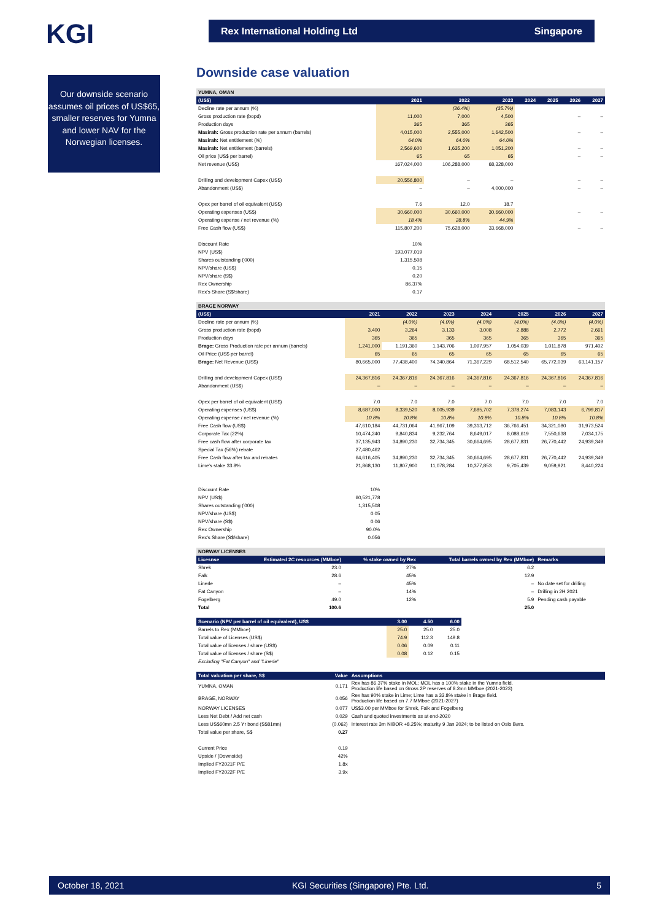KGI Rex International Holding Ltd Singapore
Our downside scenario assumes oil prices of US$65, smaller reserves for Yumna and lower NAV for the Norwegian licenses.
Downside case valuation
| YUMNA, OMAN | | | | | | | |
| (US$) | 2021 | 2022 | 2023 | 2024 | 2025 | 2026 | 2027 |
| Decline rate per annum (%) | | (36.4%) | (35.7%) | | | | |
| Gross production rate (bopd) | 11,000 | 7,000 | 4,500 | | | – | – |
| Production days | 365 | 365 | 365 | | | | |
| Masirah: Gross production rate per annum (barrels) | 4,015,000 | 2,555,000 | 1,642,500 | | | – | – |
| Masirah: Net entitlement (%) | 64.0% | 64.0% | 64.0% | | | | |
| Masirah: Net entitlement (barrels) | 2,569,600 | 1,635,200 | 1,051,200 | | | – | – |
| Oil price (US$ per barrel) | 65 | 65 | 65 | | | – | – |
| Net revenue (US$) | 167,024,000 | 106,288,000 | 68,328,000 | | | | |
| Drilling and development Capex (US$) | 20,556,800 | – | – | | | – | – |
| Abandonment (US$) | – | – | 4,000,000 | | | – | – |
| Opex per barrel of oil equivalent (US$) | 7.6 | 12.0 | 18.7 | | | | |
| Operating expenses (US$) | 30,660,000 | 30,660,000 | 30,660,000 | | | – | – |
| Operating expense / net revenue (%) | 18.4% | 28.8% | 44.9% | | | | |
| Free Cash flow (US$) | 115,807,200 | 75,628,000 | 33,668,000 | | | – | – |
| Discount Rate | 10% | | | | | | |
| NPV (US$) | 193,077,019 | | | | | | |
| Shares outstanding ('000) | 1,315,508 | | | | | | |
| NPV/share (US$) | 0.15 | | | | | | |
| NPV/share (S$) | 0.20 | | | | | | |
| Rex Ownership | 86.37% | | | | | | |
| Rex's Share (S$/share) | 0.17 | | | | | | |
| BRAGE NORWAY | | | | | | | |
| (US$) | 2021 | 2022 | 2023 | 2024 | 2025 | 2026 | 2027 |
| Decline rate per annum (%) | | (4.0%) | (4.0%) | (4.0%) | (4.0%) | (4.0%) | (4.0%) |
| Gross production rate (bopd) | 3,400 | 3,264 | 3,133 | 3,008 | 2,888 | 2,772 | 2,661 |
| Production days | 365 | 365 | 365 | 365 | 365 | 365 | 365 |
| Brage: Gross Production rate per annum (barrels) | 1,241,000 | 1,191,360 | 1,143,706 | 1,097,957 | 1,054,039 | 1,011,878 | 971,402 |
| Oil Price (US$ per barrel) | 65 | 65 | 65 | 65 | 65 | 65 | 65 |
| Brage: Net Revenue (US$) | 80,665,000 | 77,438,400 | 74,340,864 | 71,367,229 | 68,512,540 | 65,772,039 | 63,141,157 |
| Drilling and development Capex (US$) | 24,367,816 | 24,367,816 | 24,367,816 | 24,367,816 | 24,367,816 | 24,367,816 | 24,367,816 |
| Abandonment (US$) | – | – | – | – | – | – | – |
| Opex per barrel of oil equivalent (US$) | 7.0 | 7.0 | 7.0 | 7.0 | 7.0 | 7.0 | 7.0 |
| Operating expenses (US$) | 8,687,000 | 8,339,520 | 8,005,939 | 7,685,702 | 7,378,274 | 7,083,143 | 6,799,817 |
| Operating expense / net revenue (%) | 10.8% | 10.8% | 10.8% | 10.8% | 10.8% | 10.8% | 10.8% |
| Free Cash flow (US$) | 47,610,184 | 44,731,064 | 41,967,109 | 39,313,712 | 36,766,451 | 34,321,080 | 31,973,524 |
| Corporate Tax (22%) | 10,474,240 | 9,840,834 | 9,232,764 | 8,649,017 | 8,088,619 | 7,550,638 | 7,034,175 |
| Free cash flow after corporate tax | 37,135,943 | 34,890,230 | 32,734,345 | 30,664,695 | 28,677,831 | 26,770,442 | 24,939,349 |
| Special Tax (56%) rebate | 27,480,462 | | | | | | |
| Free Cash flow after tax and rebates | 64,616,405 | 34,890,230 | 32,734,345 | 30,664,695 | 28,677,831 | 26,770,442 | 24,939,349 |
| Lime's stake 33.8% | 21,868,130 | 11,807,900 | 11,078,284 | 10,377,853 | 9,705,439 | 9,059,921 | 8,440,224 |
| Discount Rate | 10% | | | | | | |
| NPV (US$) | 60,521,778 | | | | | | |
| Shares outstanding ('000) | 1,315,508 | | | | | | |
| NPV/share (US$) | 0.05 | | | | | | |
| NPV/share (S$) | 0.06 | | | | | | |
| Rex Ownership | 90.0% | | | | | | |
| Rex's Share (S$/share) | 0.056 | | | | | | |
| NORWAY LICENSES | | | | |
| Licesnse | Estimated 2C resources (MMboe) | % stake owned by Rex | Total barrels owned by Rex (MMboe) | Remarks |
| Shrek | 23.0 | 27% | 6.2 | |
| Falk | 28.6 | 45% | 12.9 | |
| Linerle | – | 45% | – | No date set for drilling |
| Fat Canyon | – | 14% | – | Drilling in 2H 2021 |
| Fogelberg | 49.0 | 12% | 5.9 | Pending cash payable |
| Total | 100.6 | | 25.0 | |
| Scenario (NPV per barrel of oil equivalent), US$ | 3.00 | 4.50 | 6.00 |
| --- | --- | --- | --- |
| Barrels to Rex (MMboe) | 25.0 | 25.0 | 25.0 |
| Total value of Licenses (US$) | 74.9 | 112.3 | 149.8 |
| Total value of licenses / share (US$) | 0.06 | 0.09 | 0.11 |
| Total value of licenses / share (S$) | 0.08 | 0.12 | 0.15 |
| Excluding "Fat Canyon" and "Linerle" | | | |
| Total valuation per share, S$ | Value | Assumptions |
| --- | --- | --- |
| YUMNA, OMAN | 0.171 | Rex has 86.37% stake in MOL; MOL has a 100% stake in the Yumna field. Production life based on Gross 2P reserves of 8.2mn MMboe (2021-2023) |
| BRAGE, NORWAY | 0.056 | Rex has 90% stake in Lime; Lime has a 33.8% stake in Brage field. Production life based on 7.7 MMboe (2021-2027) |
| NORWAY LICENSES | 0.077 | US$3.00 per MMboe for Shrek, Falk and Fogelberg |
| Less Net Debt / Add net cash | 0.029 | Cash and quoted investments as at end-2020 |
| Less US$60mn 2.5 Yr bond (S$81mn) | (0.062) | Interest rate 3m NIBOR +8.25%; maturity 9 Jan 2024; to be listed on Oslo Børs. |
| Total value per share, S$ | 0.27 | |
| Current Price | 0.19 | |
| Upside / (Downside) | 42% | |
| Implied FY2021F P/E | 1.8x | |
| Implied FY2022F P/E | 3.9x | |
October 18, 2021 KGI Securities (Singapore) Pte. Ltd. 5